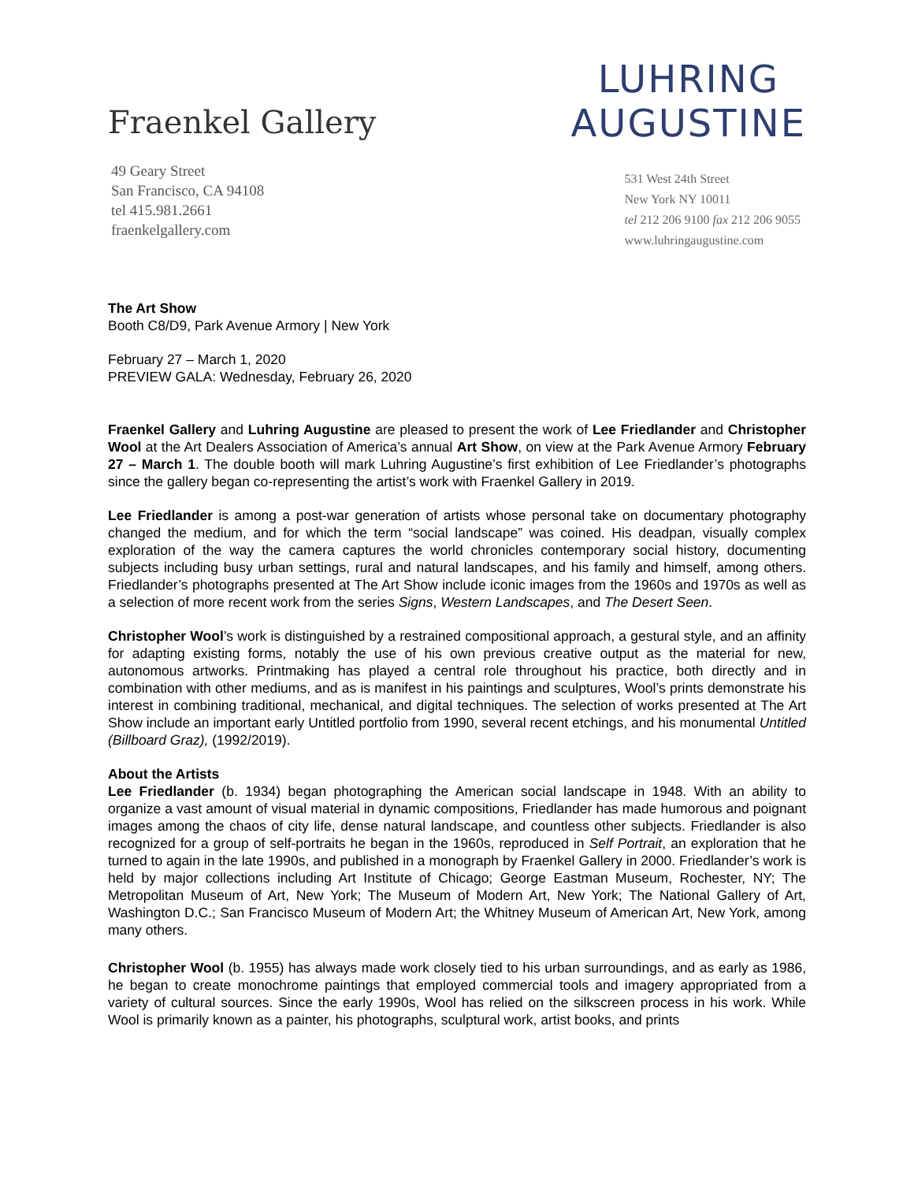Fraenkel Gallery
49 Geary Street
San Francisco, CA 94108
tel 415.981.2661
fraenkelgallery.com
LUHRING
AUGUSTINE
531 West 24th Street
New York NY 10011
tel 212 206 9100 fax 212 206 9055
www.luhringaugustine.com
The Art Show
Booth C8/D9, Park Avenue Armory | New York
February 27 – March 1, 2020
PREVIEW GALA: Wednesday, February 26, 2020
Fraenkel Gallery and Luhring Augustine are pleased to present the work of Lee Friedlander and Christopher Wool at the Art Dealers Association of America’s annual Art Show, on view at the Park Avenue Armory February 27 – March 1. The double booth will mark Luhring Augustine’s first exhibition of Lee Friedlander’s photographs since the gallery began co-representing the artist’s work with Fraenkel Gallery in 2019.
Lee Friedlander is among a post-war generation of artists whose personal take on documentary photography changed the medium, and for which the term “social landscape” was coined. His deadpan, visually complex exploration of the way the camera captures the world chronicles contemporary social history, documenting subjects including busy urban settings, rural and natural landscapes, and his family and himself, among others. Friedlander’s photographs presented at The Art Show include iconic images from the 1960s and 1970s as well as a selection of more recent work from the series Signs, Western Landscapes, and The Desert Seen.
Christopher Wool’s work is distinguished by a restrained compositional approach, a gestural style, and an affinity for adapting existing forms, notably the use of his own previous creative output as the material for new, autonomous artworks. Printmaking has played a central role throughout his practice, both directly and in combination with other mediums, and as is manifest in his paintings and sculptures, Wool’s prints demonstrate his interest in combining traditional, mechanical, and digital techniques. The selection of works presented at The Art Show include an important early Untitled portfolio from 1990, several recent etchings, and his monumental Untitled (Billboard Graz), (1992/2019).
About the Artists
Lee Friedlander (b. 1934) began photographing the American social landscape in 1948. With an ability to organize a vast amount of visual material in dynamic compositions, Friedlander has made humorous and poignant images among the chaos of city life, dense natural landscape, and countless other subjects. Friedlander is also recognized for a group of self-portraits he began in the 1960s, reproduced in Self Portrait, an exploration that he turned to again in the late 1990s, and published in a monograph by Fraenkel Gallery in 2000. Friedlander’s work is held by major collections including Art Institute of Chicago; George Eastman Museum, Rochester, NY; The Metropolitan Museum of Art, New York; The Museum of Modern Art, New York; The National Gallery of Art, Washington D.C.; San Francisco Museum of Modern Art; the Whitney Museum of American Art, New York, among many others.
Christopher Wool (b. 1955) has always made work closely tied to his urban surroundings, and as early as 1986, he began to create monochrome paintings that employed commercial tools and imagery appropriated from a variety of cultural sources. Since the early 1990s, Wool has relied on the silkscreen process in his work. While Wool is primarily known as a painter, his photographs, sculptural work, artist books, and prints